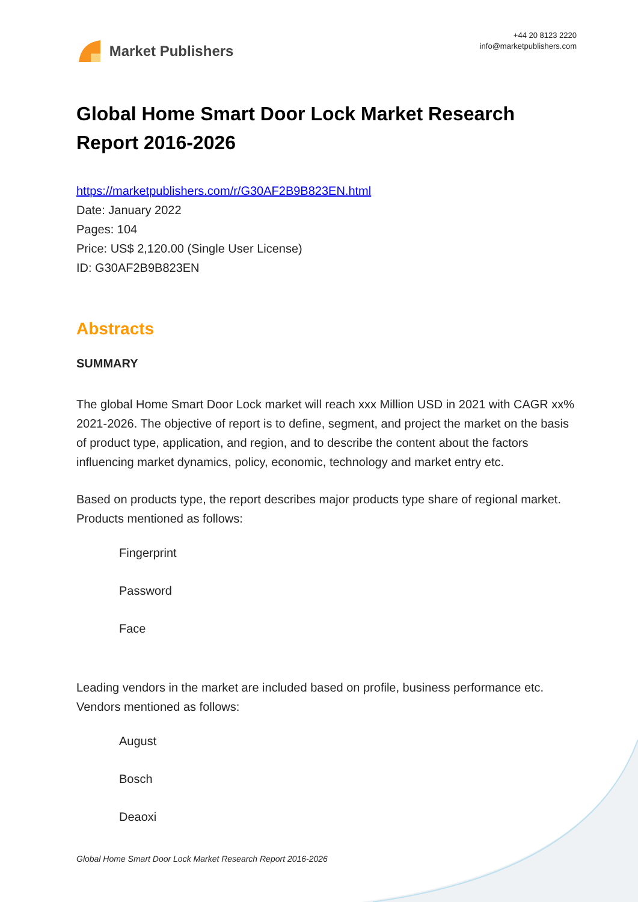Market Publishers
+44 20 8123 2220
info@marketpublishers.com
Global Home Smart Door Lock Market Research Report 2016-2026
https://marketpublishers.com/r/G30AF2B9B823EN.html
Date: January 2022
Pages: 104
Price: US$ 2,120.00 (Single User License)
ID: G30AF2B9B823EN
Abstracts
SUMMARY
The global Home Smart Door Lock market will reach xxx Million USD in 2021 with CAGR xx% 2021-2026. The objective of report is to define, segment, and project the market on the basis of product type, application, and region, and to describe the content about the factors influencing market dynamics, policy, economic, technology and market entry etc.
Based on products type, the report describes major products type share of regional market. Products mentioned as follows:
Fingerprint
Password
Face
Leading vendors in the market are included based on profile, business performance etc. Vendors mentioned as follows:
August
Bosch
Deaoxi
Global Home Smart Door Lock Market Research Report 2016-2026